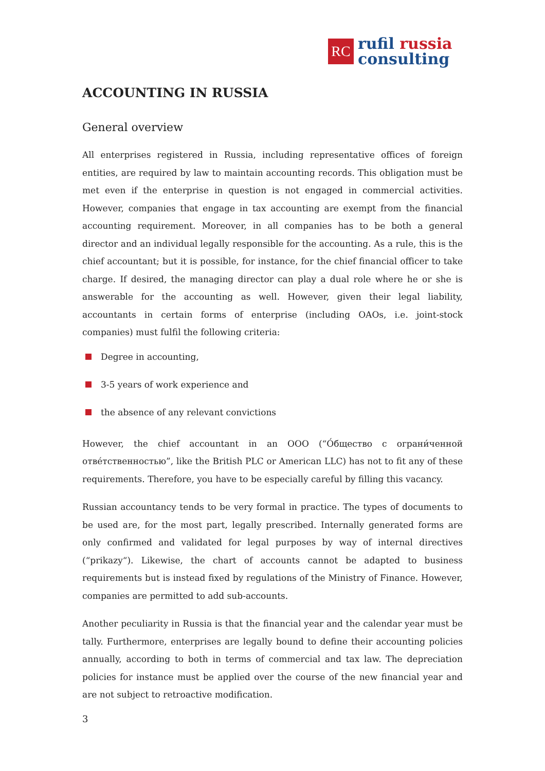RC
rufil russia
consulting
ACCOUNTING IN RUSSIA
General overview
All enterprises registered in Russia, including representative offices of foreign entities, are required by law to maintain accounting records. This obligation must be met even if the enterprise in question is not engaged in commercial activities. However, companies that engage in tax accounting are exempt from the financial accounting requirement. Moreover, in all companies has to be both a general director and an individual legally responsible for the accounting. As a rule, this is the chief accountant; but it is possible, for instance, for the chief financial officer to take charge. If desired, the managing director can play a dual role where he or she is answerable for the accounting as well. However, given their legal liability, accountants in certain forms of enterprise (including OAOs, i.e. joint-stock companies) must fulfil the following criteria:
Degree in accounting,
3-5 years of work experience and
the absence of any relevant convictions
However, the chief accountant in an OOO (“О́бщество с ограни́ченной отве́тственностью”, like the British PLC or American LLC) has not to fit any of these requirements. Therefore, you have to be especially careful by filling this vacancy.
Russian accountancy tends to be very formal in practice. The types of documents to be used are, for the most part, legally prescribed. Internally generated forms are only confirmed and validated for legal purposes by way of internal directives (“prikazy“). Likewise, the chart of accounts cannot be adapted to business requirements but is instead fixed by regulations of the Ministry of Finance. However, companies are permitted to add sub-accounts.
Another peculiarity in Russia is that the financial year and the calendar year must be tally. Furthermore, enterprises are legally bound to define their accounting policies annually, according to both in terms of commercial and tax law. The depreciation policies for instance must be applied over the course of the new financial year and are not subject to retroactive modification.
3